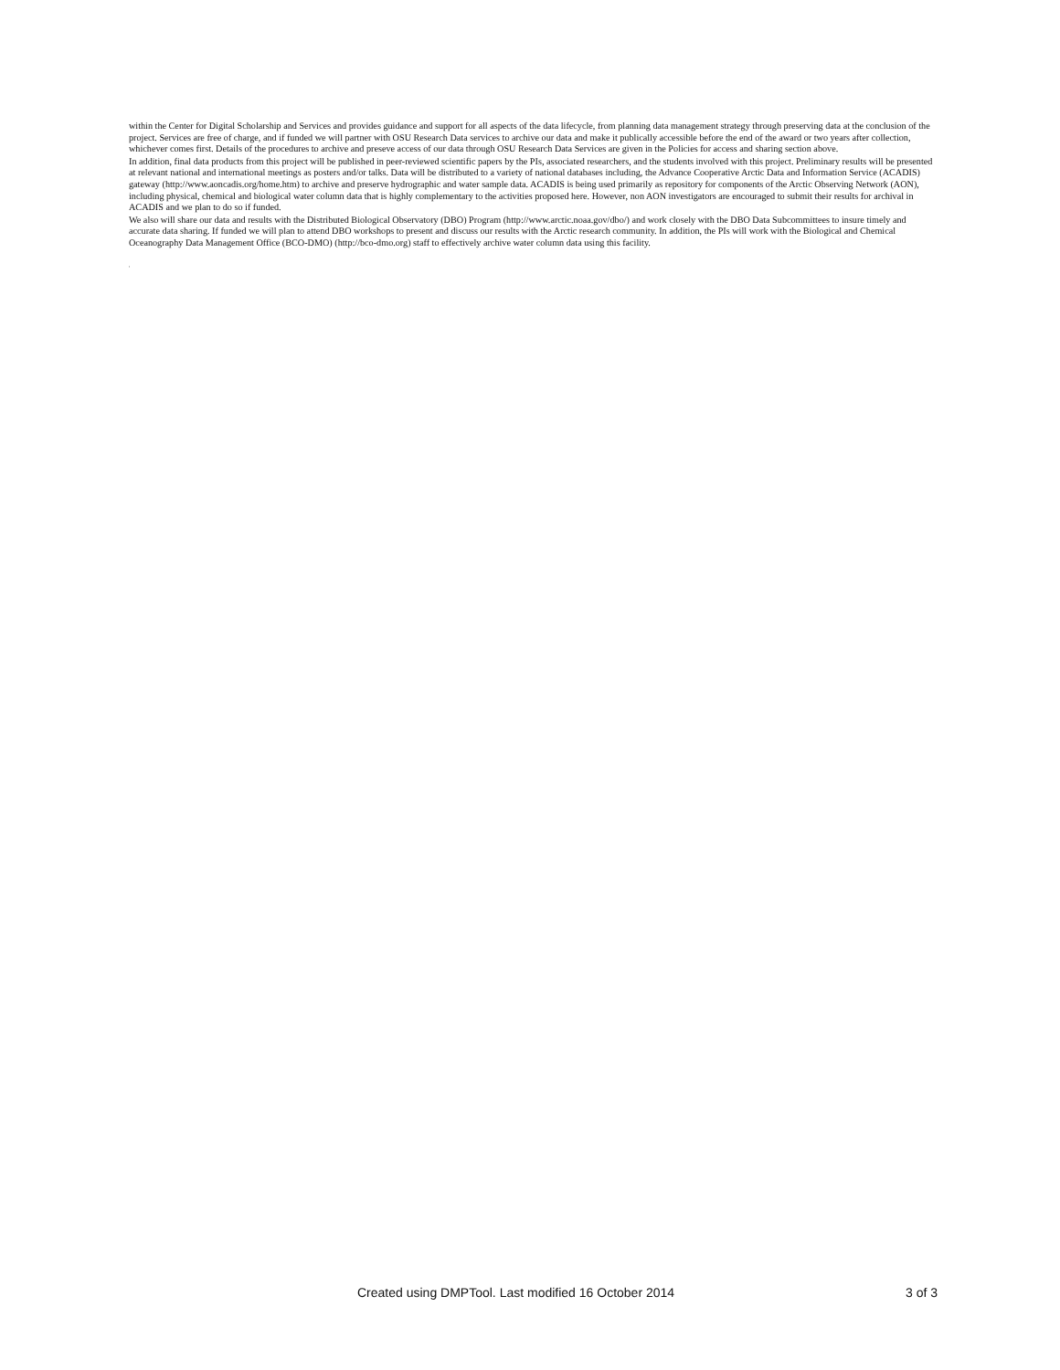within the Center for Digital Scholarship and Services and provides guidance and support for all aspects of the data lifecycle, from planning data management strategy through preserving data at the conclusion of the project. Services are free of charge, and if funded we will partner with OSU Research Data services to archive our data and make it publically accessible before the end of the award or two years after collection, whichever comes first. Details of the procedures to archive and preseve access of our data through OSU Research Data Services are given in the Policies for access and sharing section above.
In addition, final data products from this project will be published in peer-reviewed scientific papers by the PIs, associated researchers, and the students involved with this project. Preliminary results will be presented at relevant national and international meetings as posters and/or talks. Data will be distributed to a variety of national databases including, the Advance Cooperative Arctic Data and Information Service (ACADIS) gateway (http://www.aoncadis.org/home.htm) to archive and preserve hydrographic and water sample data. ACADIS is being used primarily as repository for components of the Arctic Observing Network (AON), including physical, chemical and biological water column data that is highly complementary to the activities proposed here. However, non AON investigators are encouraged to submit their results for archival in ACADIS and we plan to do so if funded.
We also will share our data and results with the Distributed Biological Observatory (DBO) Program (http://www.arctic.noaa.gov/dbo/) and work closely with the DBO Data Subcommittees to insure timely and accurate data sharing. If funded we will plan to attend DBO workshops to present and discuss our results with the Arctic research community. In addition, the PIs will work with the Biological and Chemical Oceanography Data Management Office (BCO-DMO) (http://bco-dmo.org) staff to effectively archive water column data using this facility.
,
Created using DMPTool. Last modified 16 October 2014 3 of 3